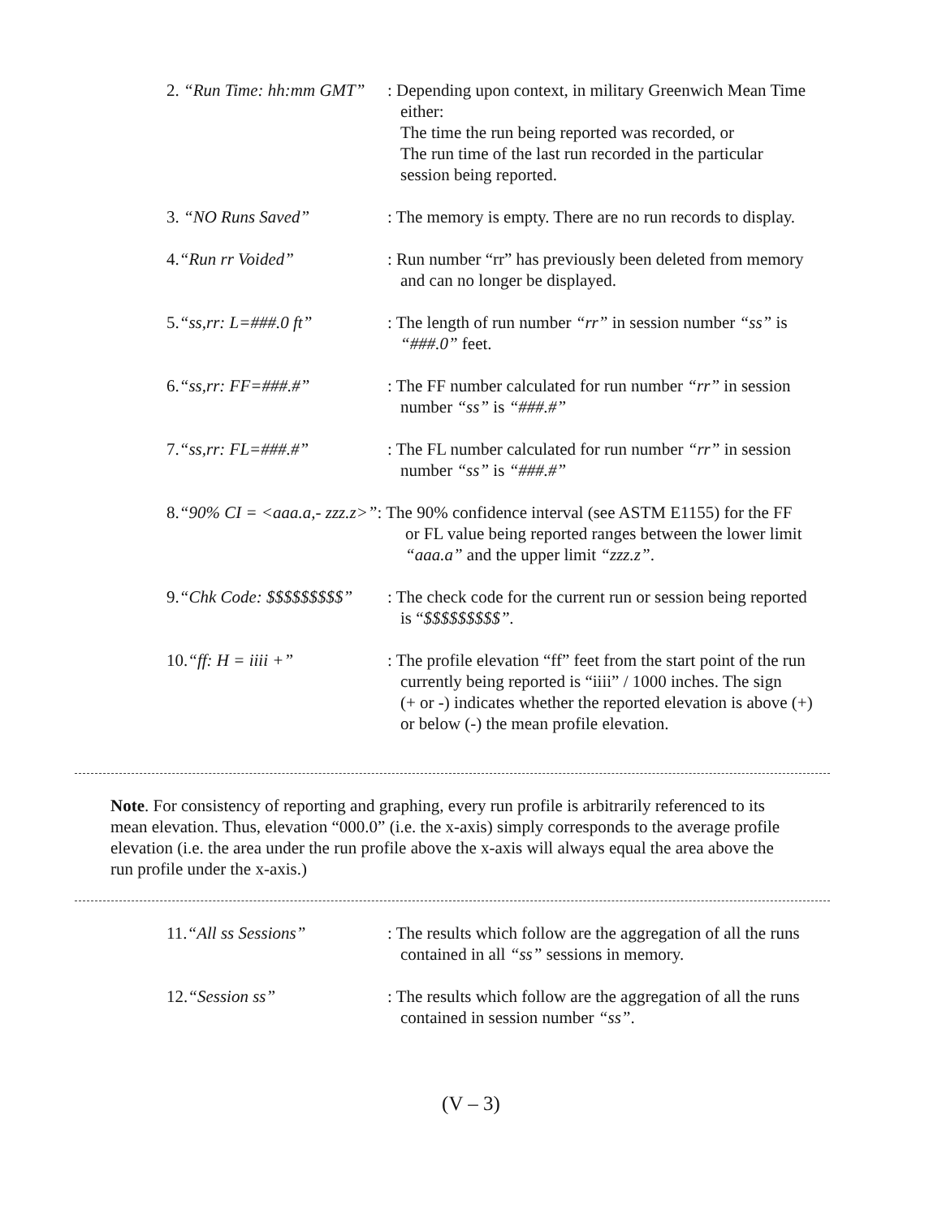2. “Run Time: hh:mm GMT”
: Depending upon context, in military Greenwich Mean Time
either:
The time the run being reported was recorded, or
The run time of the last run recorded in the particular
session being reported.
3. “NO Runs Saved” : The memory is empty. There are no run records to display.
4.“Run rr Voided” : Run number “rr” has previously been deleted from memory
and can no longer be displayed.
5.“ss,rr: L=###.0 ft” : The length of run number “rr” in session number “ss” is
“###.0” feet.
6.“ss,rr: FF=###.#” : The FF number calculated for run number “rr” in session
number “ss” is “###.#”
7.“ss,rr: FL=###.#” : The FL number calculated for run number “rr” in session
number “ss” is “###.#”
8.“90% CI = <aaa.a,- zzz.z>”: The 90% confidence interval (see ASTM E1155) for the FF
or FL value being reported ranges between the lower limit
“aaa.a” and the upper limit “zzz.z”.
9.“Chk Code: $$$$$$$$$”
: The check code for the current run or session being reported
is “$$$$$$$$$”.
10.“ff: H = iiii +” : The profile elevation “ff” feet from the start point of the run
currently being reported is “iiii” / 1000 inches. The sign
(+ or -) indicates whether the reported elevation is above (+)
or below (-) the mean profile elevation.
Note. For consistency of reporting and graphing, every run profile is arbitrarily referenced to its mean elevation. Thus, elevation “000.0” (i.e. the x-axis) simply corresponds to the average profile elevation (i.e. the area under the run profile above the x-axis will always equal the area above the run profile under the x-axis.)
11.“All ss Sessions” : The results which follow are the aggregation of all the runs
contained in all “ss” sessions in memory.
12.“Session ss” : The results which follow are the aggregation of all the runs
contained in session number “ss”.
(V – 3)